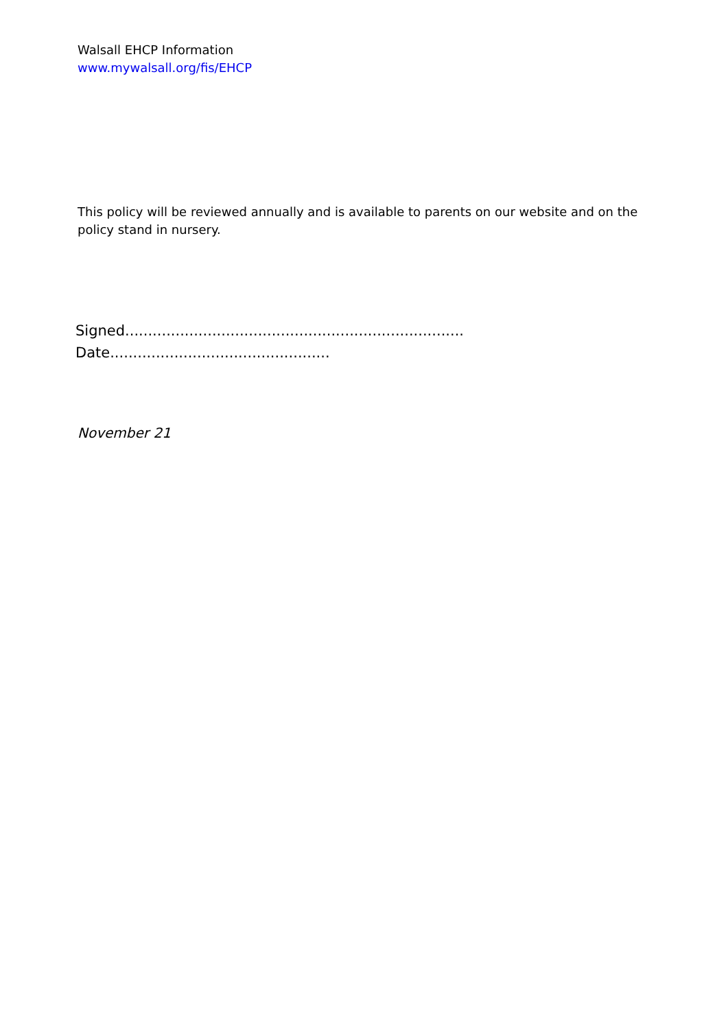Walsall EHCP Information
www.mywalsall.org/fis/EHCP
This policy will be reviewed annually and is available to parents on our website and on the policy stand in nursery.
Signed..........................................................................
Date................................................
November 21